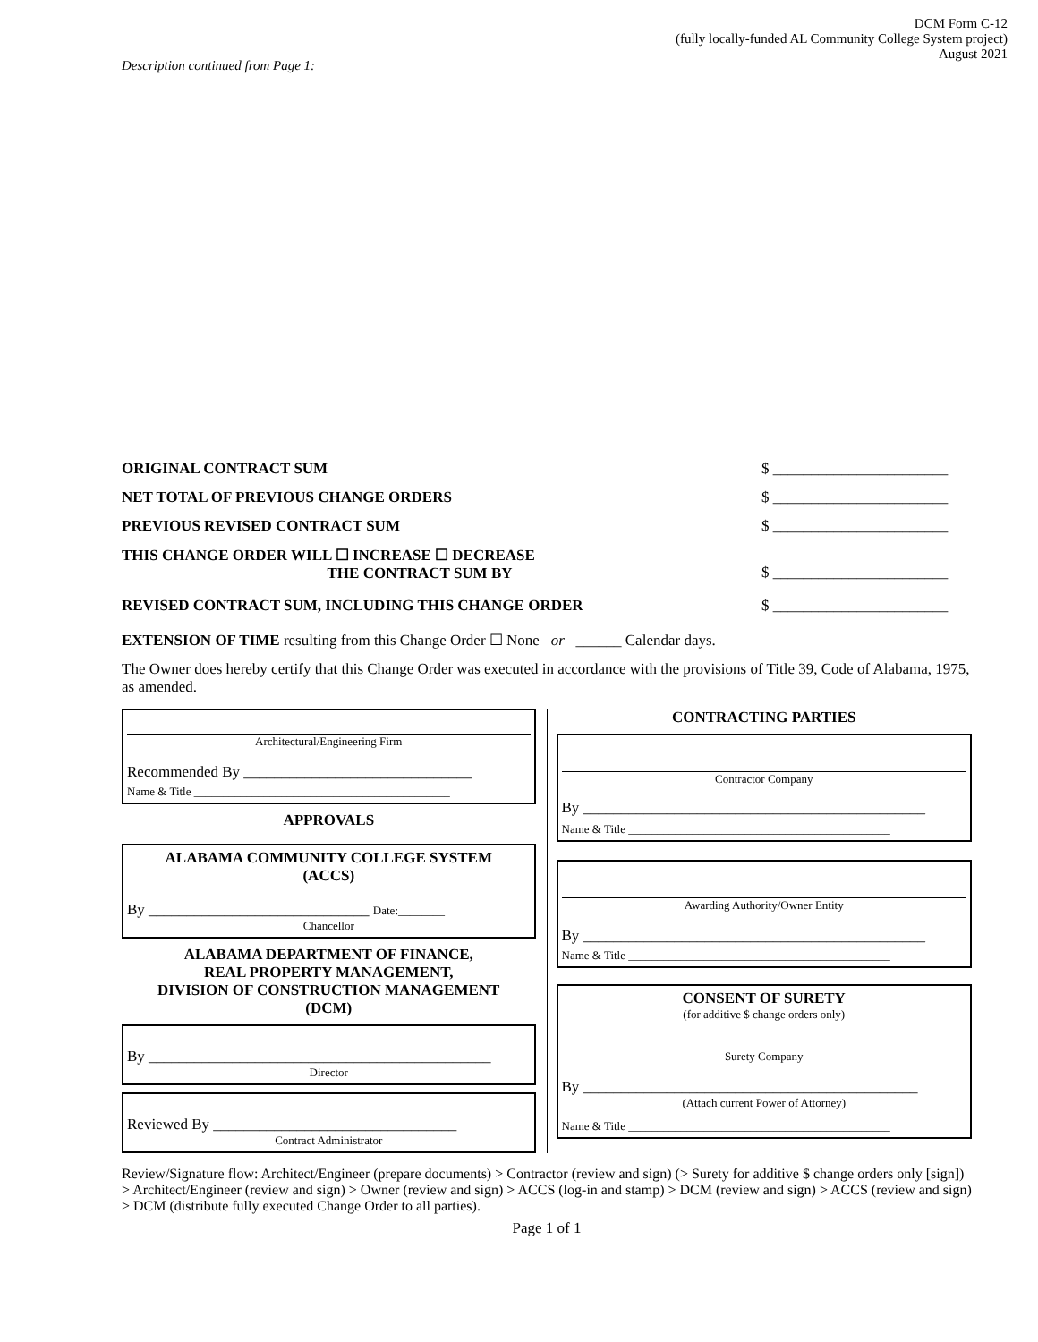DCM Form C-12
(fully locally-funded AL Community College System project)
August 2021
Description continued from Page 1:
ORIGINAL CONTRACT SUM $ _______________________
NET TOTAL OF PREVIOUS CHANGE ORDERS $ _______________________
PREVIOUS REVISED CONTRACT SUM $ _______________________
THIS CHANGE ORDER WILL ☐ INCREASE ☐ DECREASE
THE CONTRACT SUM BY
$ _______________________
REVISED CONTRACT SUM, INCLUDING THIS CHANGE ORDER $ _______________________
EXTENSION OF TIME resulting from this Change Order ☐ None or ______ Calendar days.
The Owner does hereby certify that this Change Order was executed in accordance with the provisions of Title 39, Code of Alabama, 1975, as amended.
Architectural/Engineering Firm
Recommended By ______________________________
Name & Title ____________________________________________
APPROVALS
ALABAMA COMMUNITY COLLEGE SYSTEM
(ACCS)
By _____________________________ Date:________
Chancellor
ALABAMA DEPARTMENT OF FINANCE,
REAL PROPERTY MANAGEMENT,
DIVISION OF CONSTRUCTION MANAGEMENT
(DCM)
By _____________________________________________
Director
Reviewed By ________________________________
Contract Administrator
CONTRACTING PARTIES
Contractor Company
By _____________________________________________
Name & Title _____________________________________________
Awarding Authority/Owner Entity
By _____________________________________________
Name & Title _____________________________________________
CONSENT OF SURETY
(for additive $ change orders only)
Surety Company
By ____________________________________________
(Attach current Power of Attorney)
Name & Title _____________________________________________
Review/Signature flow: Architect/Engineer (prepare documents) > Contractor (review and sign) (> Surety for additive $ change orders only [sign]) > Architect/Engineer (review and sign) > Owner (review and sign) > ACCS (log-in and stamp) > DCM (review and sign) > ACCS (review and sign) > DCM (distribute fully executed Change Order to all parties).
Page 1 of 1